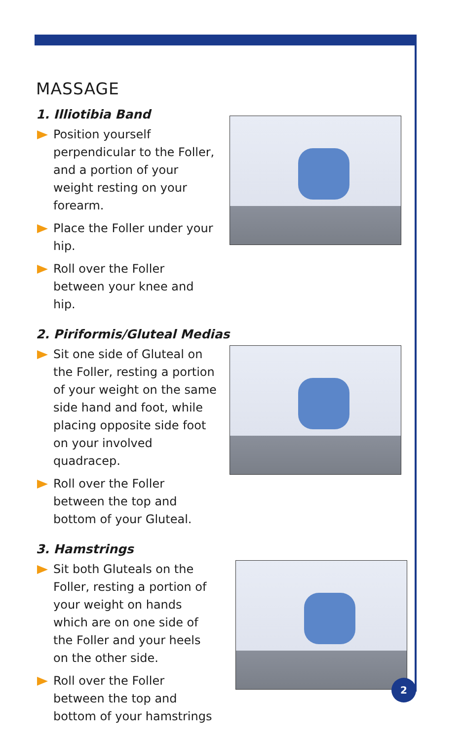MASSAGE
1. Illiotibia Band
Position yourself perpendicular to the Foller, and a portion of your weight resting on your forearm.
Place the Foller under your hip.
Roll over the Foller between your knee and hip.
2. Piriformis/Gluteal Medias
Sit one side of Gluteal on the Foller, resting a portion of your weight on the same side hand and foot, while placing opposite side foot on your involved quadracep.
Roll over the Foller between the top and bottom of your Gluteal.
3. Hamstrings
Sit both Gluteals on the Foller, resting a portion of your weight on hands which are on one side of the Foller and your heels on the other side.
Roll over the Foller between the top and bottom of your hamstrings
2